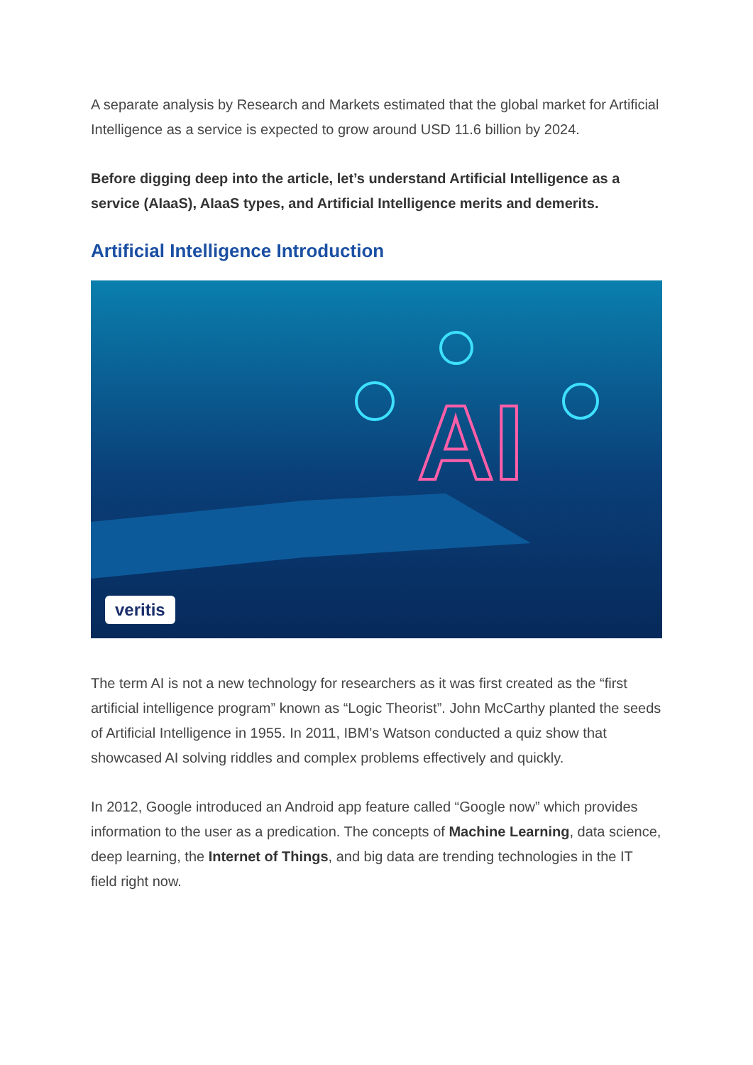A separate analysis by Research and Markets estimated that the global market for Artificial Intelligence as a service is expected to grow around USD 11.6 billion by 2024.
Before digging deep into the article, let’s understand Artificial Intelligence as a service (AIaaS), AIaaS types, and Artificial Intelligence merits and demerits.
Artificial Intelligence Introduction
AI
veritis
The term AI is not a new technology for researchers as it was first created as the “first artificial intelligence program” known as “Logic Theorist”. John McCarthy planted the seeds of Artificial Intelligence in 1955. In 2011, IBM’s Watson conducted a quiz show that showcased AI solving riddles and complex problems effectively and quickly.
In 2012, Google introduced an Android app feature called “Google now” which provides information to the user as a predication. The concepts of Machine Learning, data science, deep learning, the Internet of Things, and big data are trending technologies in the IT field right now.